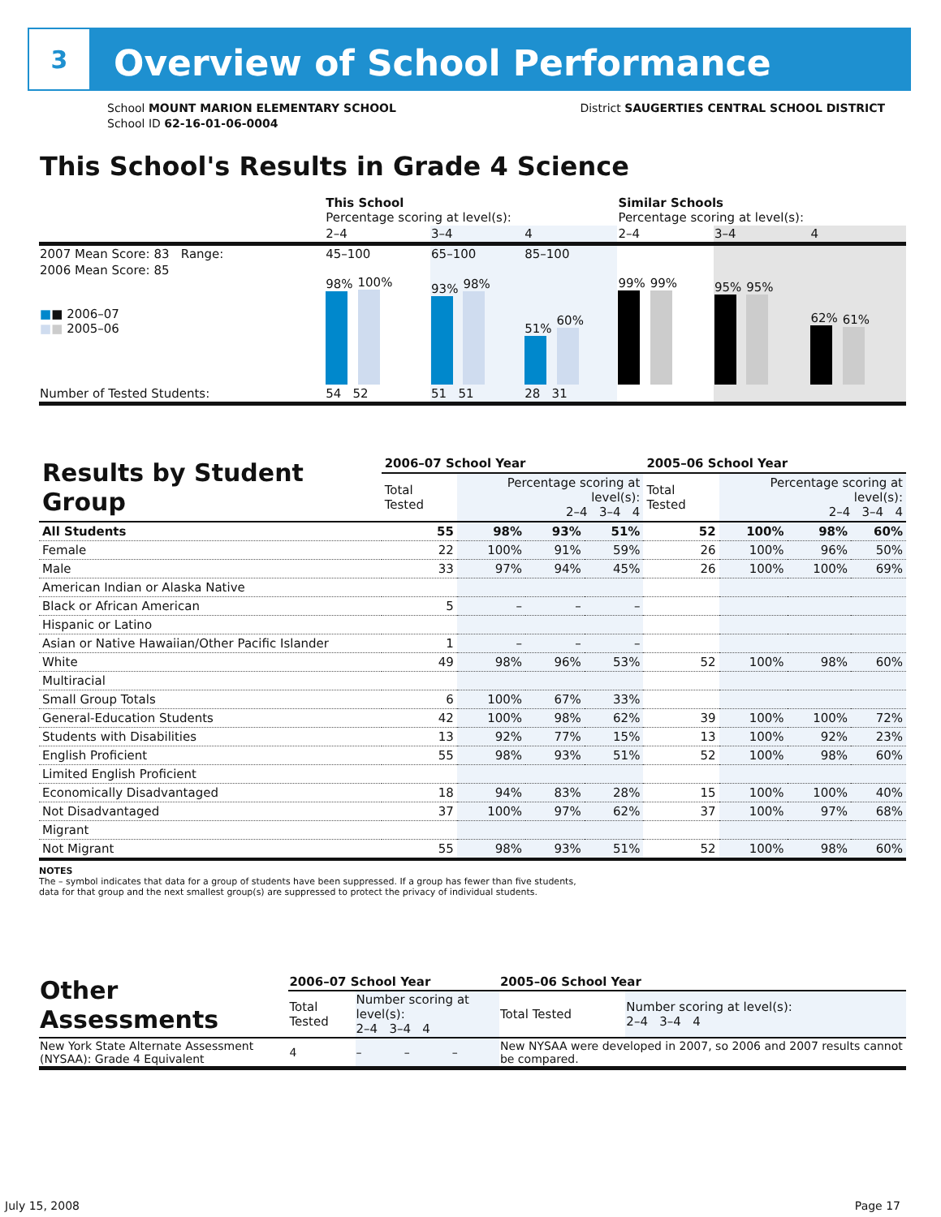3
Overview of School Performance
School MOUNT MARION ELEMENTARY SCHOOL
School ID 62-16-01-06-0004
District SAUGERTIES CENTRAL SCHOOL DISTRICT
This School's Results in Grade 4 Science
| | This School Percentage scoring at level(s): | | | Similar Schools Percentage scoring at level(s): | | |
| | 2–4 | 3–4 | 4 | 2–4 | 3–4 | 4 |
| 2007 Mean Score: 83 Range: | 45–100 | 65–100 | 85–100 | | | |
| 2006 Mean Score: 85 ■ ■ 2006–07 ■ ■ 2005–06 | 98% 100% | 93% 98% | 51% 60% | 99% 99% | 95% 95% | 62% 61% |
| Number of Tested Students: | 54 52 | 51 51 | 28 31 | | | |
| Results by Student Group | 2006–07 School Year | | | | 2005–06 School Year | | | |
| | Total Tested | Percentage scoring at level(s): 2–4 3–4 4 | | | Total Tested | Percentage scoring at level(s): 2–4 3–4 4 | | |
| All Students | 55 | 98% | 93% | 51% | 52 | 100% | 98% | 60% |
| Female | 22 | 100% | 91% | 59% | 26 | 100% | 96% | 50% |
| Male | 33 | 97% | 94% | 45% | 26 | 100% | 100% | 69% |
| American Indian or Alaska Native | | | | | | | | |
| Black or African American | 5 | – | – | – | | | | |
| Hispanic or Latino | | | | | | | | |
| Asian or Native Hawaiian/Other Pacific Islander | 1 | – | – | – | | | | |
| White | 49 | 98% | 96% | 53% | 52 | 100% | 98% | 60% |
| Multiracial | | | | | | | | |
| Small Group Totals | 6 | 100% | 67% | 33% | | | | |
| General-Education Students | 42 | 100% | 98% | 62% | 39 | 100% | 100% | 72% |
| Students with Disabilities | 13 | 92% | 77% | 15% | 13 | 100% | 92% | 23% |
| English Proficient | 55 | 98% | 93% | 51% | 52 | 100% | 98% | 60% |
| Limited English Proficient | | | | | | | | |
| Economically Disadvantaged | 18 | 94% | 83% | 28% | 15 | 100% | 100% | 40% |
| Not Disadvantaged | 37 | 100% | 97% | 62% | 37 | 100% | 97% | 68% |
| Migrant | | | | | | | | |
| Not Migrant | 55 | 98% | 93% | 51% | 52 | 100% | 98% | 60% |
NOTES
The – symbol indicates that data for a group of students have been suppressed. If a group has fewer than five students,
data for that group and the next smallest group(s) are suppressed to protect the privacy of individual students.
| Other Assessments | 2006–07 School Year | | | | 2005–06 School Year | |
| | Total Tested | Number scoring at level(s): 2–4 3–4 4 | | | Total Tested | Number scoring at level(s): 2–4 3–4 4 |
| New York State Alternate Assessment (NYSAA): Grade 4 Equivalent | 4 | – | – | – | New NYSAA were developed in 2007, so 2006 and 2007 results cannot be compared. | |
July 15, 2008 Page 17